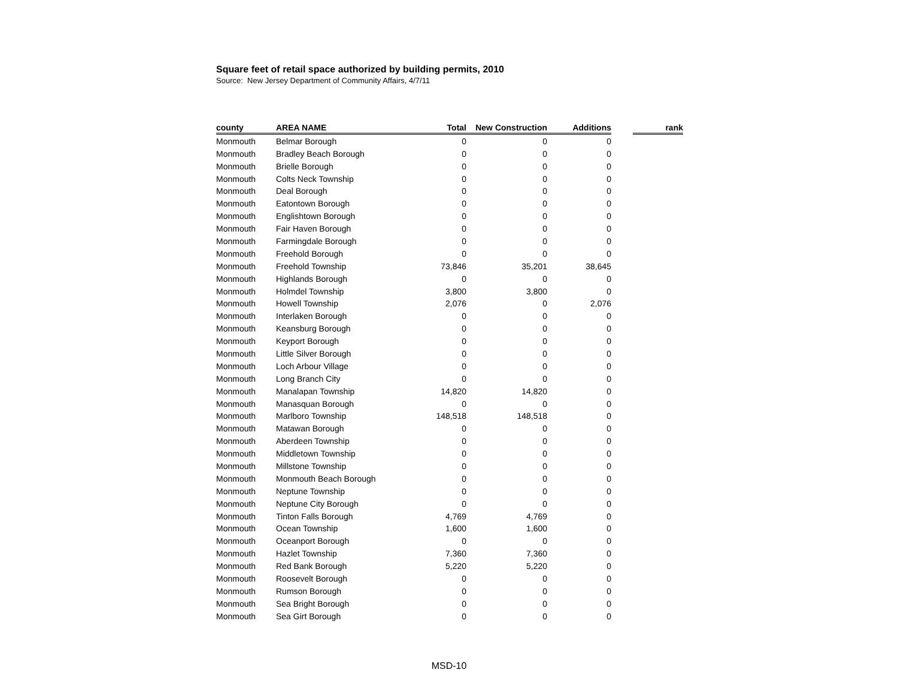Square feet of retail space authorized by building permits, 2010
Source: New Jersey Department of Community Affairs, 4/7/11
| county | AREA NAME | Total | New Construction | Additions | | rank |
| Monmouth | Belmar Borough | 0 | 0 | 0 | | |
| Monmouth | Bradley Beach Borough | 0 | 0 | 0 | | |
| Monmouth | Brielle Borough | 0 | 0 | 0 | | |
| Monmouth | Colts Neck Township | 0 | 0 | 0 | | |
| Monmouth | Deal Borough | 0 | 0 | 0 | | |
| Monmouth | Eatontown Borough | 0 | 0 | 0 | | |
| Monmouth | Englishtown Borough | 0 | 0 | 0 | | |
| Monmouth | Fair Haven Borough | 0 | 0 | 0 | | |
| Monmouth | Farmingdale Borough | 0 | 0 | 0 | | |
| Monmouth | Freehold Borough | 0 | 0 | 0 | | |
| Monmouth | Freehold Township | 73,846 | 35,201 | 38,645 | | |
| Monmouth | Highlands Borough | 0 | 0 | 0 | | |
| Monmouth | Holmdel Township | 3,800 | 3,800 | 0 | | |
| Monmouth | Howell Township | 2,076 | 0 | 2,076 | | |
| Monmouth | Interlaken Borough | 0 | 0 | 0 | | |
| Monmouth | Keansburg Borough | 0 | 0 | 0 | | |
| Monmouth | Keyport Borough | 0 | 0 | 0 | | |
| Monmouth | Little Silver Borough | 0 | 0 | 0 | | |
| Monmouth | Loch Arbour Village | 0 | 0 | 0 | | |
| Monmouth | Long Branch City | 0 | 0 | 0 | | |
| Monmouth | Manalapan Township | 14,820 | 14,820 | 0 | | |
| Monmouth | Manasquan Borough | 0 | 0 | 0 | | |
| Monmouth | Marlboro Township | 148,518 | 148,518 | 0 | | |
| Monmouth | Matawan Borough | 0 | 0 | 0 | | |
| Monmouth | Aberdeen Township | 0 | 0 | 0 | | |
| Monmouth | Middletown Township | 0 | 0 | 0 | | |
| Monmouth | Millstone Township | 0 | 0 | 0 | | |
| Monmouth | Monmouth Beach Borough | 0 | 0 | 0 | | |
| Monmouth | Neptune Township | 0 | 0 | 0 | | |
| Monmouth | Neptune City Borough | 0 | 0 | 0 | | |
| Monmouth | Tinton Falls Borough | 4,769 | 4,769 | 0 | | |
| Monmouth | Ocean Township | 1,600 | 1,600 | 0 | | |
| Monmouth | Oceanport Borough | 0 | 0 | 0 | | |
| Monmouth | Hazlet Township | 7,360 | 7,360 | 0 | | |
| Monmouth | Red Bank Borough | 5,220 | 5,220 | 0 | | |
| Monmouth | Roosevelt Borough | 0 | 0 | 0 | | |
| Monmouth | Rumson Borough | 0 | 0 | 0 | | |
| Monmouth | Sea Bright Borough | 0 | 0 | 0 | | |
| Monmouth | Sea Girt Borough | 0 | 0 | 0 | | |
MSD-10